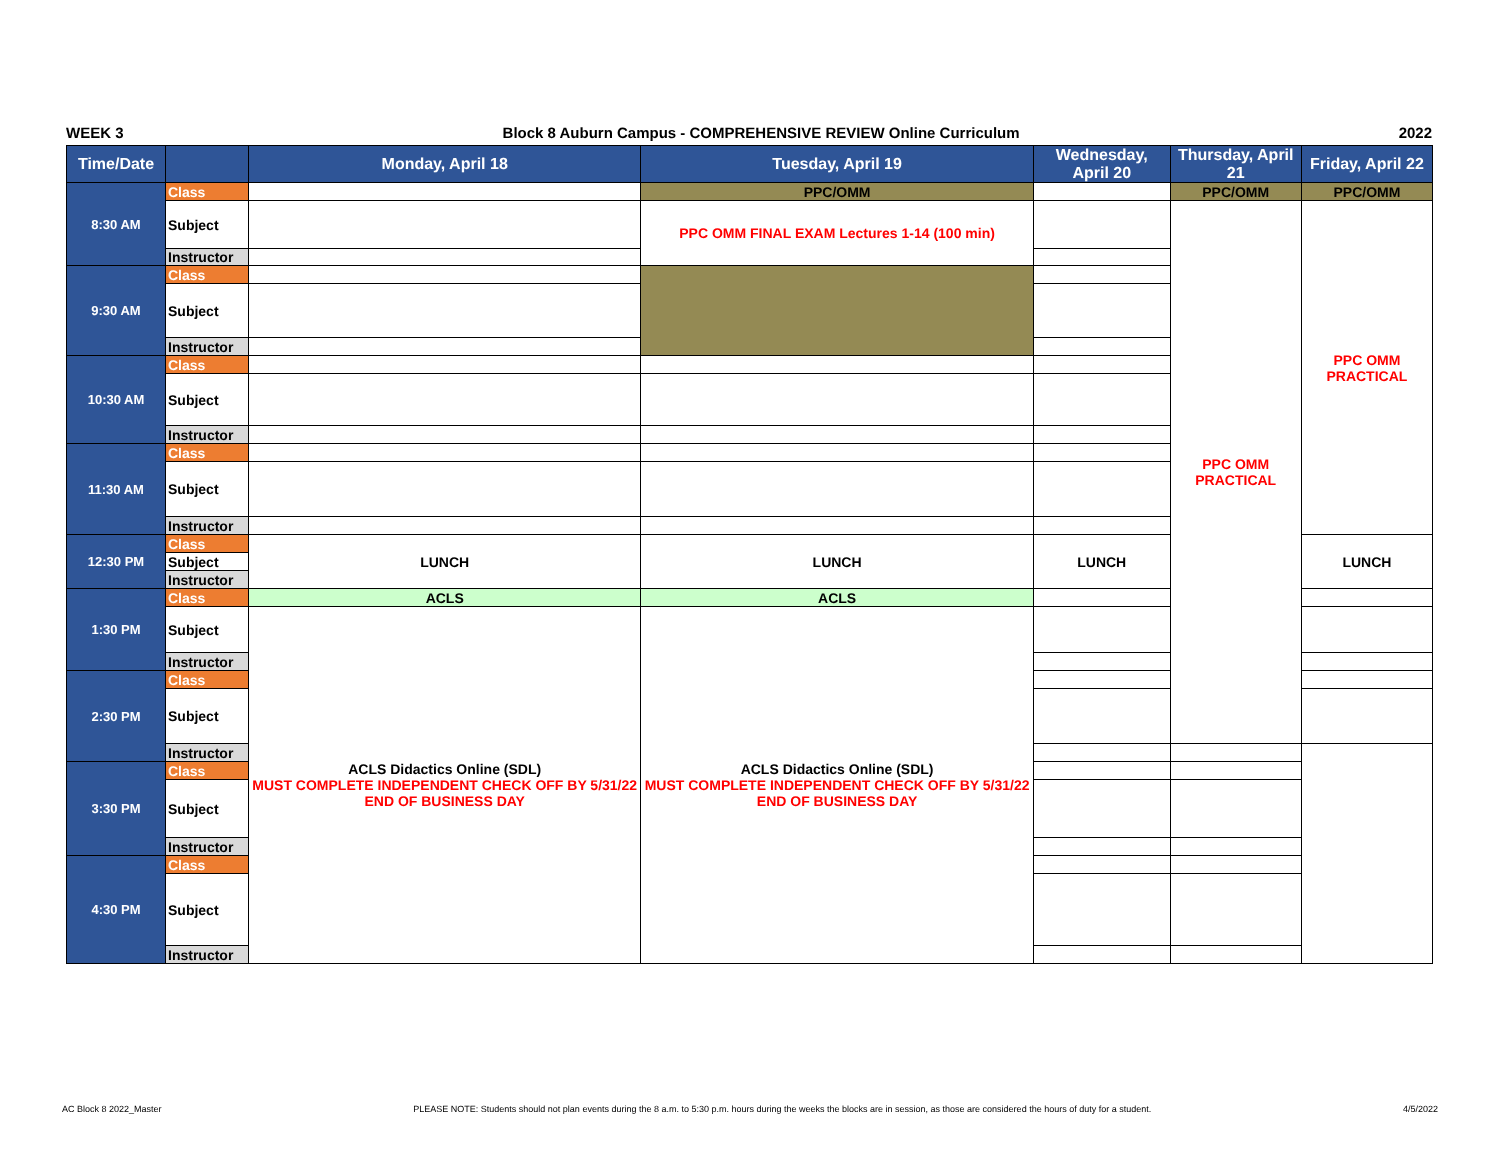WEEK 3 Block 8 Auburn Campus - COMPREHENSIVE REVIEW Online Curriculum 2022
| Time/Date | | Monday, April 18 | Tuesday, April 19 | Wednesday, April 20 | Thursday, April 21 | Friday, April 22 |
| --- | --- | --- | --- | --- | --- | --- |
| 8:30 AM | Class | | PPC/OMM | | PPC/OMM | PPC/OMM |
| | Subject | | PPC OMM FINAL EXAM Lectures 1-14 (100 min) | | PPC OMM PRACTICAL | PPC OMM PRACTICAL |
| | Instructor | | | | | |
| 9:30 AM | Class | | | | | |
| | Subject | | | | | |
| | Instructor | | | | | |
| 10:30 AM | Class | | | | | |
| | Subject | | | | | |
| | Instructor | | | | | |
| 11:30 AM | Class | | | | | |
| | Subject | | | | | |
| | Instructor | | | | | |
| 12:30 PM | Class | LUNCH | LUNCH | LUNCH | | LUNCH |
| | Subject | | | | | |
| | Instructor | | | | | |
| 1:30 PM | Class | ACLS | ACLS | | | |
| | Subject | ACLS Didactics Online (SDL) MUST COMPLETE INDEPENDENT CHECK OFF BY 5/31/22 END OF BUSINESS DAY | ACLS Didactics Online (SDL) MUST COMPLETE INDEPENDENT CHECK OFF BY 5/31/22 END OF BUSINESS DAY | | | |
| | Instructor | | | | | |
| 2:30 PM | Class | | | | | |
| | Subject | | | | | |
| | Instructor | | | | | |
| 3:30 PM | Class | | | | | |
| | Subject | | | | | |
| | Instructor | | | | | |
| 4:30 PM | Class | | | | | |
| | Subject | | | | | |
| | Instructor | | | | | |
AC Block 8 2022_Master PLEASE NOTE: Students should not plan events during the 8 a.m. to 5:30 p.m. hours during the weeks the blocks are in session, as those are considered the hours of duty for a student. 4/5/2022